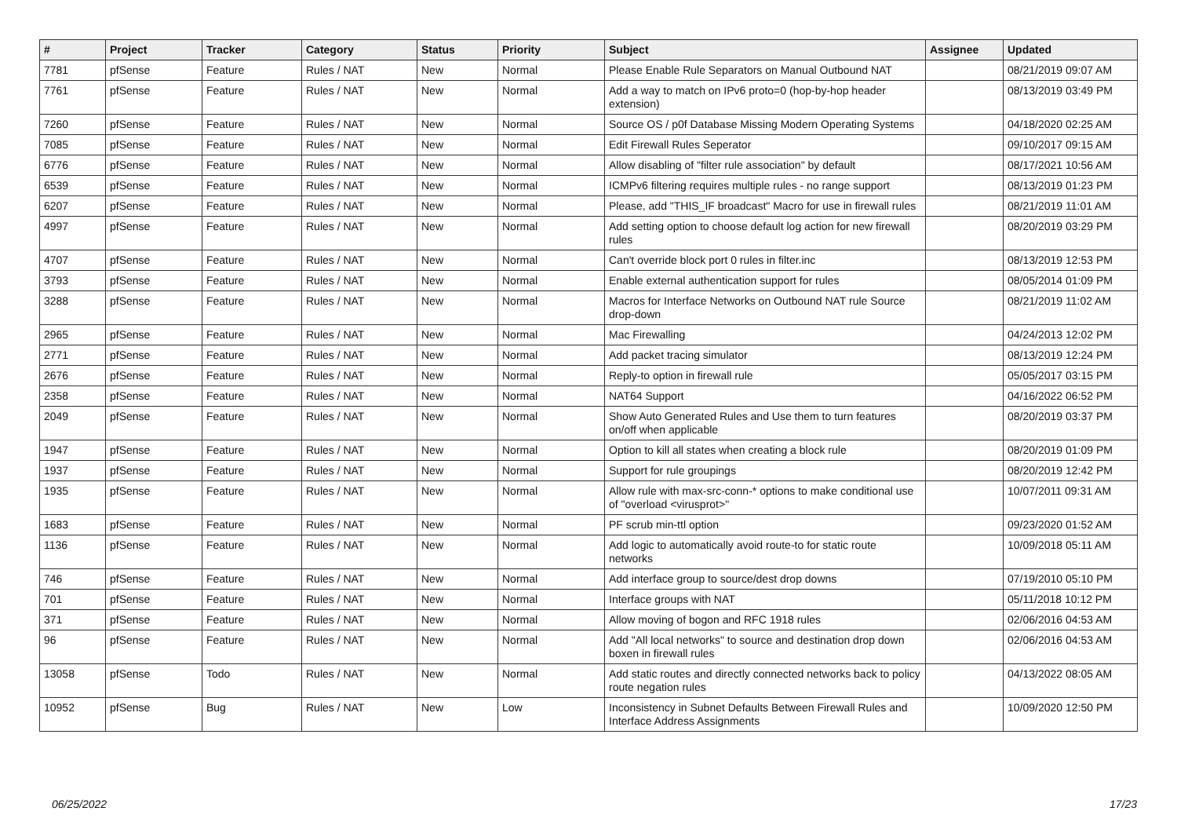| # | Project | Tracker | Category | Status | Priority | Subject | Assignee | Updated |
| --- | --- | --- | --- | --- | --- | --- | --- | --- |
| 7781 | pfSense | Feature | Rules / NAT | New | Normal | Please Enable Rule Separators on Manual Outbound NAT | | 08/21/2019 09:07 AM |
| 7761 | pfSense | Feature | Rules / NAT | New | Normal | Add a way to match on IPv6 proto=0 (hop-by-hop header extension) | | 08/13/2019 03:49 PM |
| 7260 | pfSense | Feature | Rules / NAT | New | Normal | Source OS / p0f Database Missing Modern Operating Systems | | 04/18/2020 02:25 AM |
| 7085 | pfSense | Feature | Rules / NAT | New | Normal | Edit Firewall Rules Seperator | | 09/10/2017 09:15 AM |
| 6776 | pfSense | Feature | Rules / NAT | New | Normal | Allow disabling of "filter rule association" by default | | 08/17/2021 10:56 AM |
| 6539 | pfSense | Feature | Rules / NAT | New | Normal | ICMPv6 filtering requires multiple rules - no range support | | 08/13/2019 01:23 PM |
| 6207 | pfSense | Feature | Rules / NAT | New | Normal | Please, add "THIS_IF broadcast" Macro for use in firewall rules | | 08/21/2019 11:01 AM |
| 4997 | pfSense | Feature | Rules / NAT | New | Normal | Add setting option to choose default log action for new firewall rules | | 08/20/2019 03:29 PM |
| 4707 | pfSense | Feature | Rules / NAT | New | Normal | Can't override block port 0 rules in filter.inc | | 08/13/2019 12:53 PM |
| 3793 | pfSense | Feature | Rules / NAT | New | Normal | Enable external authentication support for rules | | 08/05/2014 01:09 PM |
| 3288 | pfSense | Feature | Rules / NAT | New | Normal | Macros for Interface Networks on Outbound NAT rule Source drop-down | | 08/21/2019 11:02 AM |
| 2965 | pfSense | Feature | Rules / NAT | New | Normal | Mac Firewalling | | 04/24/2013 12:02 PM |
| 2771 | pfSense | Feature | Rules / NAT | New | Normal | Add packet tracing simulator | | 08/13/2019 12:24 PM |
| 2676 | pfSense | Feature | Rules / NAT | New | Normal | Reply-to option in firewall rule | | 05/05/2017 03:15 PM |
| 2358 | pfSense | Feature | Rules / NAT | New | Normal | NAT64 Support | | 04/16/2022 06:52 PM |
| 2049 | pfSense | Feature | Rules / NAT | New | Normal | Show Auto Generated Rules and Use them to turn features on/off when applicable | | 08/20/2019 03:37 PM |
| 1947 | pfSense | Feature | Rules / NAT | New | Normal | Option to kill all states when creating a block rule | | 08/20/2019 01:09 PM |
| 1937 | pfSense | Feature | Rules / NAT | New | Normal | Support for rule groupings | | 08/20/2019 12:42 PM |
| 1935 | pfSense | Feature | Rules / NAT | New | Normal | Allow rule with max-src-conn-* options to make conditional use of "overload <virusprot>" | | 10/07/2011 09:31 AM |
| 1683 | pfSense | Feature | Rules / NAT | New | Normal | PF scrub min-ttl option | | 09/23/2020 01:52 AM |
| 1136 | pfSense | Feature | Rules / NAT | New | Normal | Add logic to automatically avoid route-to for static route networks | | 10/09/2018 05:11 AM |
| 746 | pfSense | Feature | Rules / NAT | New | Normal | Add interface group to source/dest drop downs | | 07/19/2010 05:10 PM |
| 701 | pfSense | Feature | Rules / NAT | New | Normal | Interface groups with NAT | | 05/11/2018 10:12 PM |
| 371 | pfSense | Feature | Rules / NAT | New | Normal | Allow moving of bogon and RFC 1918 rules | | 02/06/2016 04:53 AM |
| 96 | pfSense | Feature | Rules / NAT | New | Normal | Add "All local networks" to source and destination drop down boxen in firewall rules | | 02/06/2016 04:53 AM |
| 13058 | pfSense | Todo | Rules / NAT | New | Normal | Add static routes and directly connected networks back to policy route negation rules | | 04/13/2022 08:05 AM |
| 10952 | pfSense | Bug | Rules / NAT | New | Low | Inconsistency in Subnet Defaults Between Firewall Rules and Interface Address Assignments | | 10/09/2020 12:50 PM |
06/25/2022 17/23